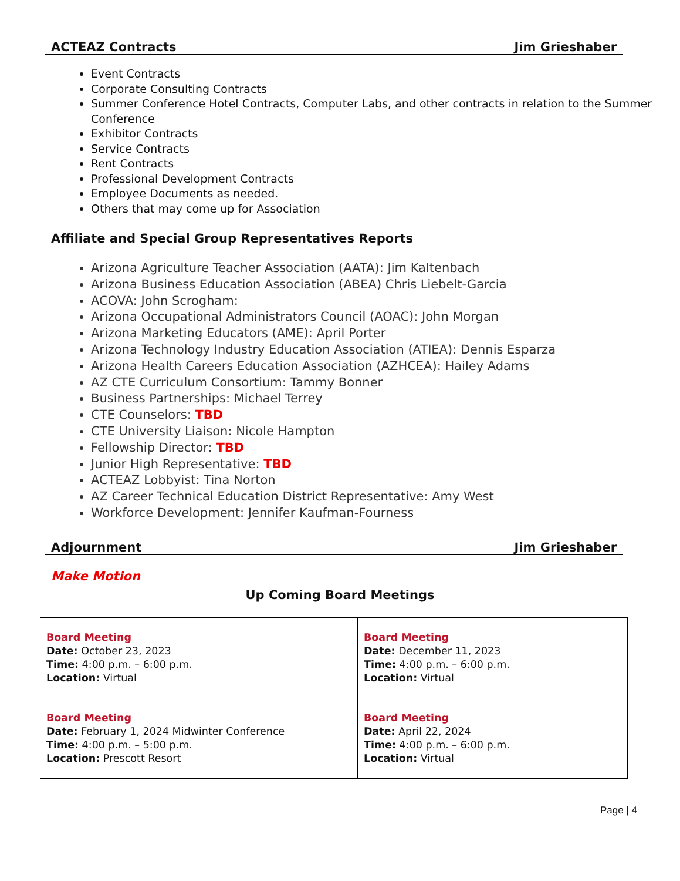ACTEAZ Contracts Jim Grieshaber
Event Contracts
Corporate Consulting Contracts
Summer Conference Hotel Contracts, Computer Labs, and other contracts in relation to the Summer Conference
Exhibitor Contracts
Service Contracts
Rent Contracts
Professional Development Contracts
Employee Documents as needed.
Others that may come up for Association
Affiliate and Special Group Representatives Reports
Arizona Agriculture Teacher Association (AATA): Jim Kaltenbach
Arizona Business Education Association (ABEA) Chris Liebelt-Garcia
ACOVA: John Scrogham:
Arizona Occupational Administrators Council (AOAC): John Morgan
Arizona Marketing Educators (AME): April Porter
Arizona Technology Industry Education Association (ATIEA): Dennis Esparza
Arizona Health Careers Education Association (AZHCEA): Hailey Adams
AZ CTE Curriculum Consortium: Tammy Bonner
Business Partnerships: Michael Terrey
CTE Counselors: TBD
CTE University Liaison: Nicole Hampton
Fellowship Director: TBD
Junior High Representative: TBD
ACTEAZ Lobbyist: Tina Norton
AZ Career Technical Education District Representative: Amy West
Workforce Development: Jennifer Kaufman-Fourness
Adjournment Jim Grieshaber
Make Motion
Up Coming Board Meetings
| Board Meeting Date: October 23, 2023 Time: 4:00 p.m. – 6:00 p.m. Location: Virtual | Board Meeting Date: December 11, 2023 Time: 4:00 p.m. – 6:00 p.m. Location: Virtual |
| Board Meeting Date: February 1, 2024 Midwinter Conference Time: 4:00 p.m. – 5:00 p.m. Location: Prescott Resort | Board Meeting Date: April 22, 2024 Time: 4:00 p.m. – 6:00 p.m. Location: Virtual |
Page | 4